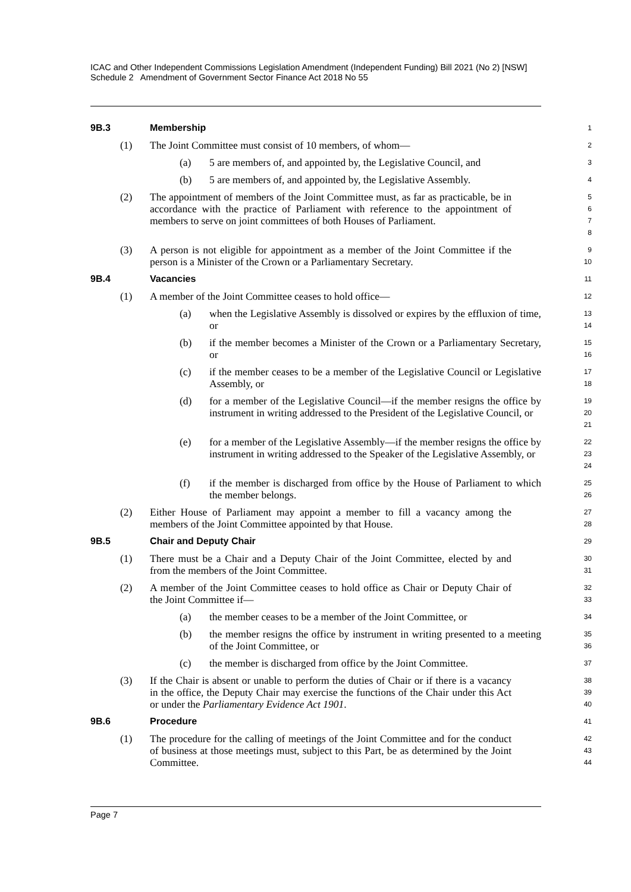ICAC and Other Independent Commissions Legislation Amendment (Independent Funding) Bill 2021 (No 2) [NSW]
Schedule 2 Amendment of Government Sector Finance Act 2018 No 55
9B.3 Membership
1
(1) The Joint Committee must consist of 10 members, of whom—
2
(a) 5 are members of, and appointed by, the Legislative Council, and
3
(b) 5 are members of, and appointed by, the Legislative Assembly.
4
(2) The appointment of members of the Joint Committee must, as far as practicable, be in accordance with the practice of Parliament with reference to the appointment of members to serve on joint committees of both Houses of Parliament.
5
6
7
8
(3) A person is not eligible for appointment as a member of the Joint Committee if the person is a Minister of the Crown or a Parliamentary Secretary.
9
10
9B.4 Vacancies
11
(1) A member of the Joint Committee ceases to hold office—
12
(a) when the Legislative Assembly is dissolved or expires by the effluxion of time, or
13
14
(b) if the member becomes a Minister of the Crown or a Parliamentary Secretary, or
15
16
(c) if the member ceases to be a member of the Legislative Council or Legislative Assembly, or
17
18
(d) for a member of the Legislative Council—if the member resigns the office by instrument in writing addressed to the President of the Legislative Council, or
19
20
21
(e) for a member of the Legislative Assembly—if the member resigns the office by instrument in writing addressed to the Speaker of the Legislative Assembly, or
22
23
24
(f) if the member is discharged from office by the House of Parliament to which the member belongs.
25
26
(2) Either House of Parliament may appoint a member to fill a vacancy among the members of the Joint Committee appointed by that House.
27
28
9B.5 Chair and Deputy Chair
29
(1) There must be a Chair and a Deputy Chair of the Joint Committee, elected by and from the members of the Joint Committee.
30
31
(2) A member of the Joint Committee ceases to hold office as Chair or Deputy Chair of the Joint Committee if—
32
33
(a) the member ceases to be a member of the Joint Committee, or
34
(b) the member resigns the office by instrument in writing presented to a meeting of the Joint Committee, or
35
36
(c) the member is discharged from office by the Joint Committee.
37
(3) If the Chair is absent or unable to perform the duties of Chair or if there is a vacancy in the office, the Deputy Chair may exercise the functions of the Chair under this Act or under the Parliamentary Evidence Act 1901.
38
39
40
9B.6 Procedure
41
(1) The procedure for the calling of meetings of the Joint Committee and for the conduct of business at those meetings must, subject to this Part, be as determined by the Joint Committee.
42
43
44
Page 7